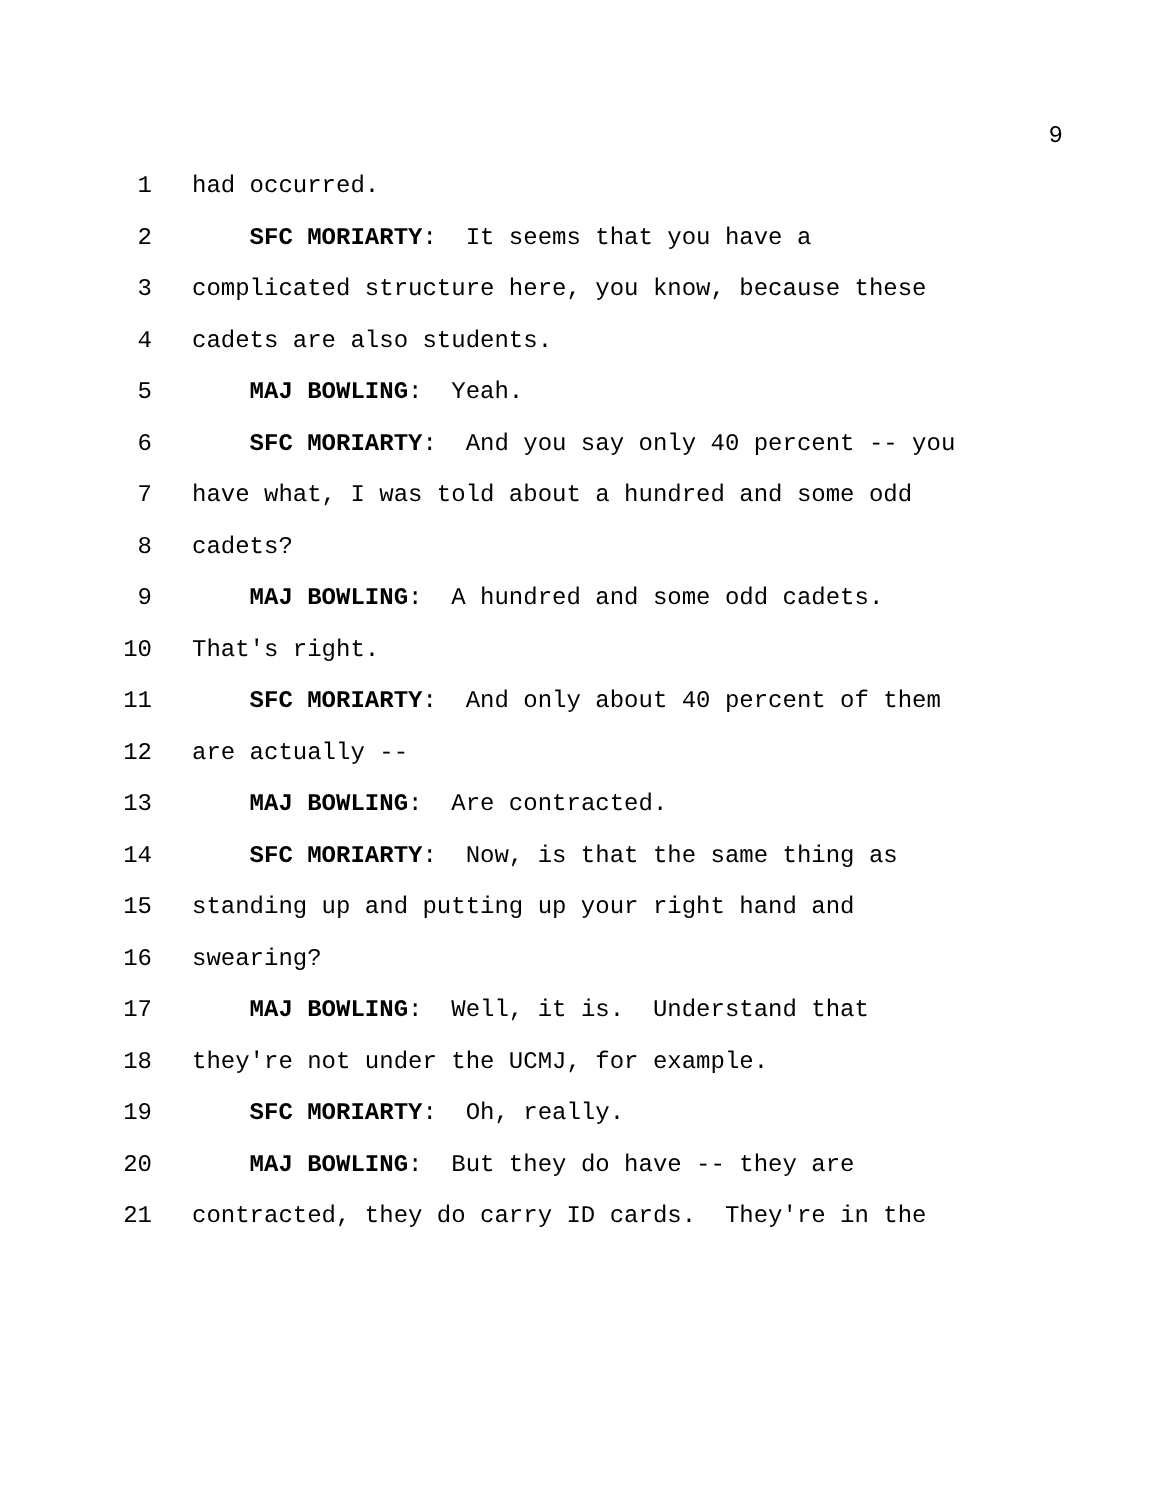9
1 had occurred.
2 SFC MORIARTY: It seems that you have a
3 complicated structure here, you know, because these
4 cadets are also students.
5 MAJ BOWLING: Yeah.
6 SFC MORIARTY: And you say only 40 percent -- you
7 have what, I was told about a hundred and some odd
8 cadets?
9 MAJ BOWLING: A hundred and some odd cadets.
10 That's right.
11 SFC MORIARTY: And only about 40 percent of them
12 are actually --
13 MAJ BOWLING: Are contracted.
14 SFC MORIARTY: Now, is that the same thing as
15 standing up and putting up your right hand and
16 swearing?
17 MAJ BOWLING: Well, it is. Understand that
18 they're not under the UCMJ, for example.
19 SFC MORIARTY: Oh, really.
20 MAJ BOWLING: But they do have -- they are
21 contracted, they do carry ID cards. They're in the